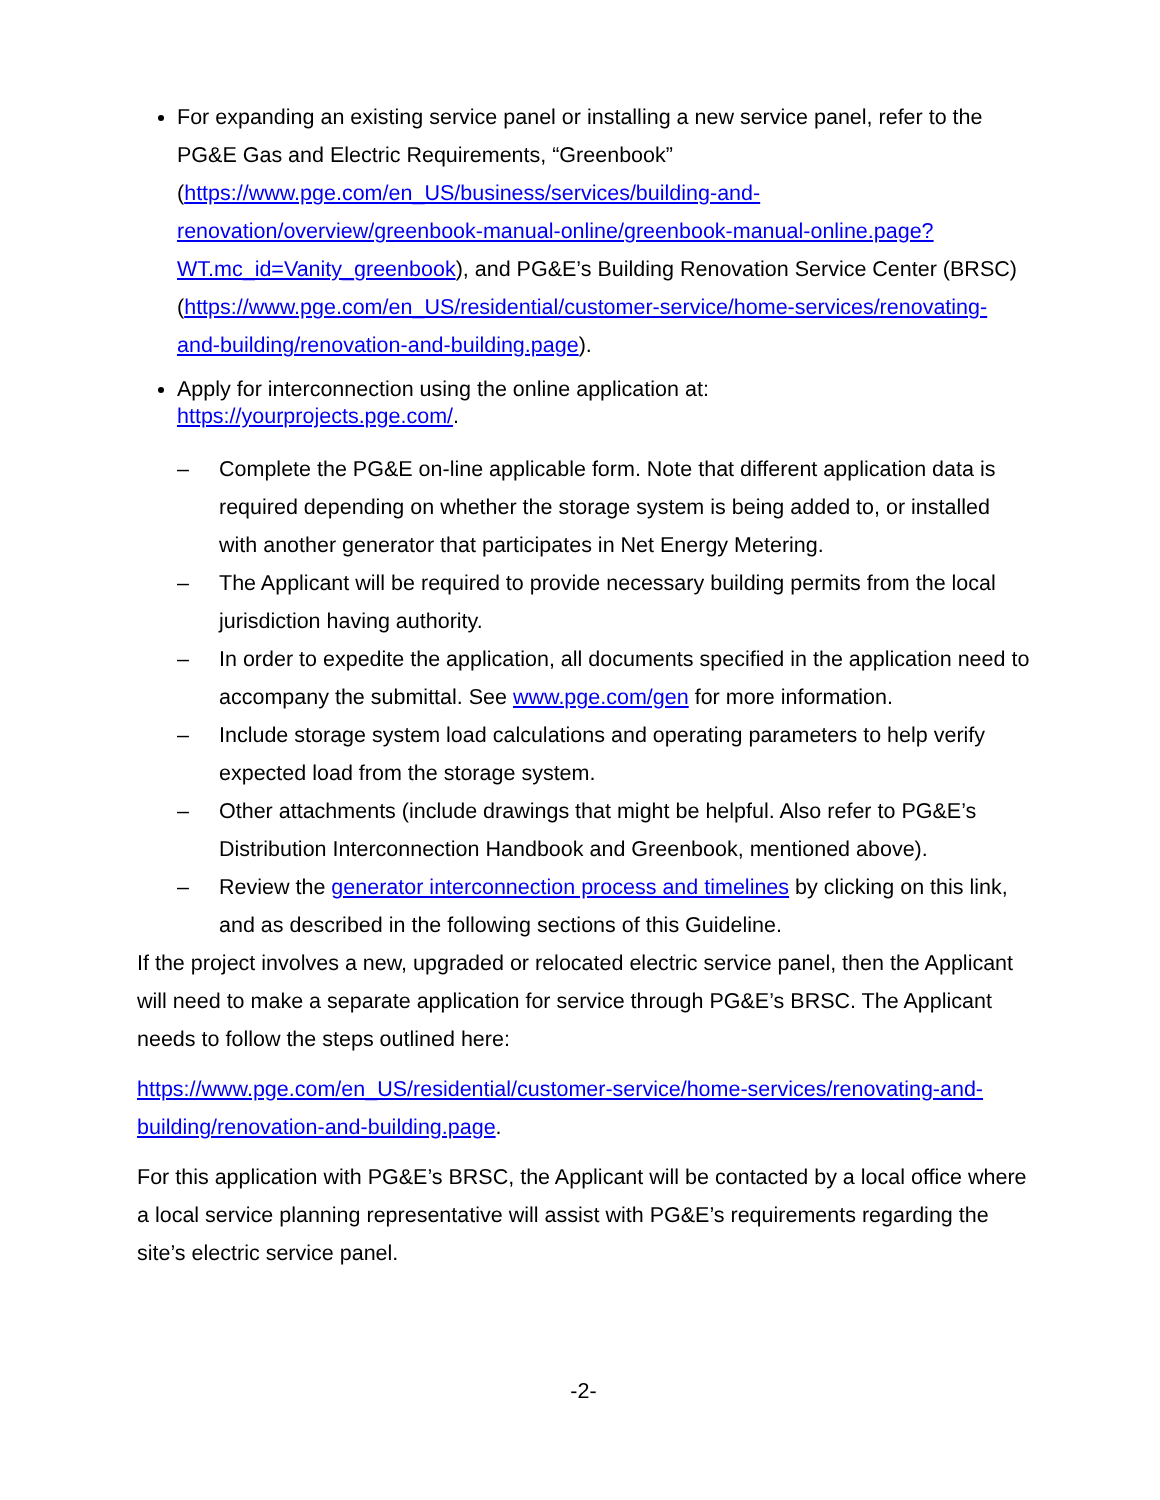For expanding an existing service panel or installing a new service panel, refer to the PG&E Gas and Electric Requirements, “Greenbook” (https://www.pge.com/en_US/business/services/building-and-renovation/overview/greenbook-manual-online/greenbook-manual-online.page?WT.mc_id=Vanity_greenbook), and PG&E’s Building Renovation Service Center (BRSC) (https://www.pge.com/en_US/residential/customer-service/home-services/renovating-and-building/renovation-and-building.page).
Apply for interconnection using the online application at:
https://yourprojects.pge.com/.
– Complete the PG&E on-line applicable form. Note that different application data is required depending on whether the storage system is being added to, or installed with another generator that participates in Net Energy Metering.
– The Applicant will be required to provide necessary building permits from the local jurisdiction having authority.
– In order to expedite the application, all documents specified in the application need to accompany the submittal. See www.pge.com/gen for more information.
– Include storage system load calculations and operating parameters to help verify expected load from the storage system.
– Other attachments (include drawings that might be helpful. Also refer to PG&E’s Distribution Interconnection Handbook and Greenbook, mentioned above).
– Review the generator interconnection process and timelines by clicking on this link, and as described in the following sections of this Guideline.
If the project involves a new, upgraded or relocated electric service panel, then the Applicant will need to make a separate application for service through PG&E’s BRSC. The Applicant needs to follow the steps outlined here:
https://www.pge.com/en_US/residential/customer-service/home-services/renovating-and-building/renovation-and-building.page.
For this application with PG&E’s BRSC, the Applicant will be contacted by a local office where a local service planning representative will assist with PG&E’s requirements regarding the site’s electric service panel.
-2-